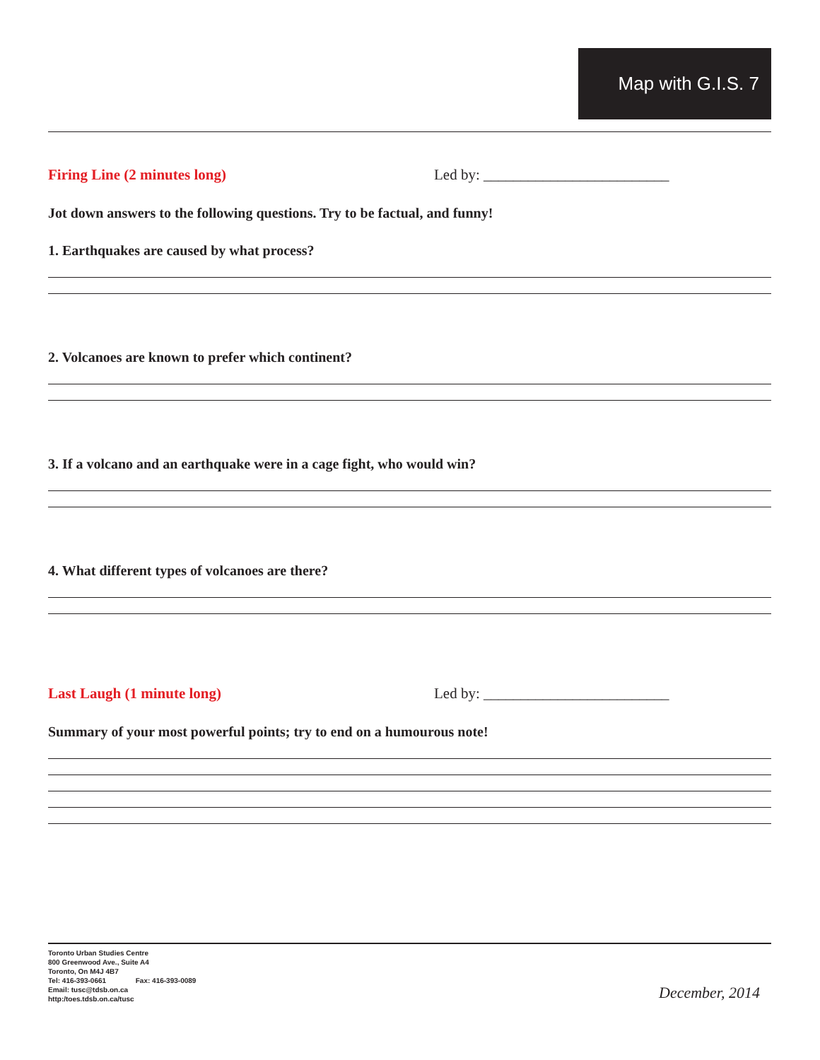Map with G.I.S. 7
Firing Line (2 minutes long) Led by: _________________________
Jot down answers to the following questions. Try to be factual, and funny!
1. Earthquakes are caused by what process?
2. Volcanoes are known to prefer which continent?
3. If a volcano and an earthquake were in a cage fight, who would win?
4. What different types of volcanoes are there?
Last Laugh (1 minute long) Led by: _________________________
Summary of your most powerful points; try to end on a humourous note!
Toronto Urban Studies Centre
800 Greenwood Ave., Suite A4
Toronto, On M4J 4B7
Tel: 416-393-0661 Fax: 416-393-0089
Email: tusc@tdsb.on.ca
http:/toes.tdsb.on.ca/tusc
December, 2014